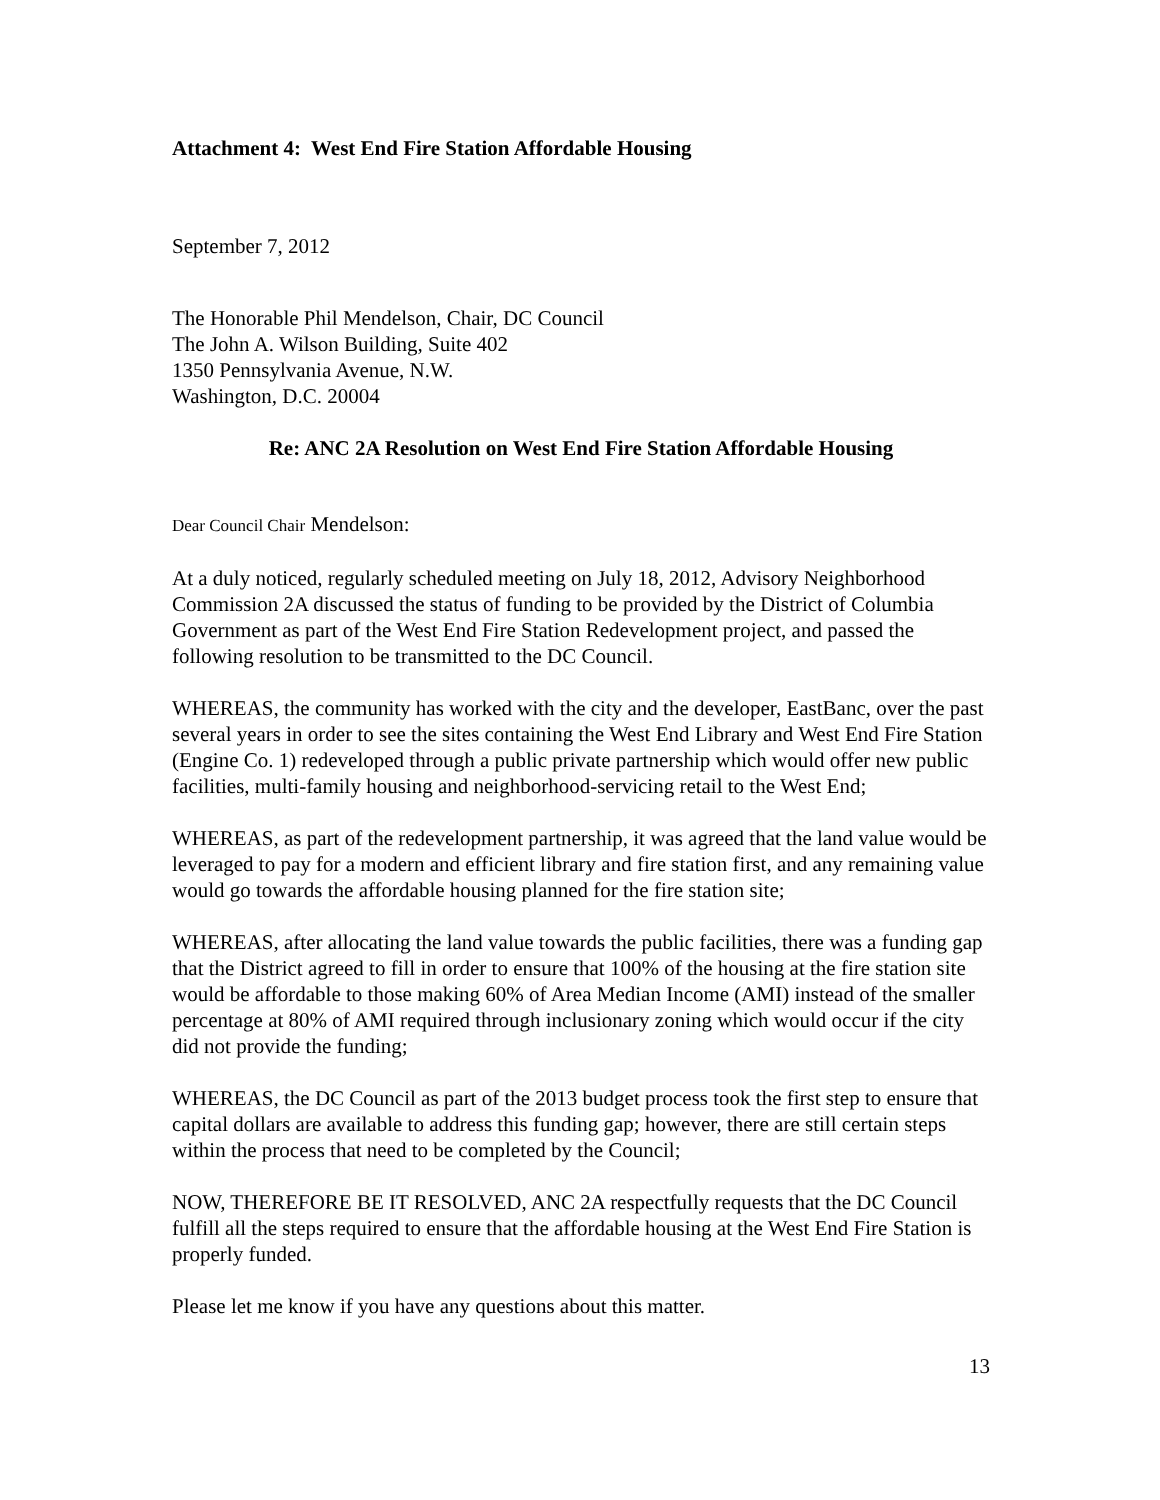Attachment 4: West End Fire Station Affordable Housing
September 7, 2012
The Honorable Phil Mendelson, Chair, DC Council
The John A. Wilson Building, Suite 402
1350 Pennsylvania Avenue, N.W.
Washington, D.C. 20004
Re: ANC 2A Resolution on West End Fire Station Affordable Housing
Dear Council Chair Mendelson:
At a duly noticed, regularly scheduled meeting on July 18, 2012, Advisory Neighborhood Commission 2A discussed the status of funding to be provided by the District of Columbia Government as part of the West End Fire Station Redevelopment project, and passed the following resolution to be transmitted to the DC Council.
WHEREAS, the community has worked with the city and the developer, EastBanc, over the past several years in order to see the sites containing the West End Library and West End Fire Station (Engine Co. 1) redeveloped through a public private partnership which would offer new public facilities, multi-family housing and neighborhood-servicing retail to the West End;
WHEREAS, as part of the redevelopment partnership, it was agreed that the land value would be leveraged to pay for a modern and efficient library and fire station first, and any remaining value would go towards the affordable housing planned for the fire station site;
WHEREAS, after allocating the land value towards the public facilities, there was a funding gap that the District agreed to fill in order to ensure that 100% of the housing at the fire station site would be affordable to those making 60% of Area Median Income (AMI) instead of the smaller percentage at 80% of AMI required through inclusionary zoning which would occur if the city did not provide the funding;
WHEREAS, the DC Council as part of the 2013 budget process took the first step to ensure that capital dollars are available to address this funding gap; however, there are still certain steps within the process that need to be completed by the Council;
NOW, THEREFORE BE IT RESOLVED, ANC 2A respectfully requests that the DC Council fulfill all the steps required to ensure that the affordable housing at the West End Fire Station is properly funded.
Please let me know if you have any questions about this matter.
13